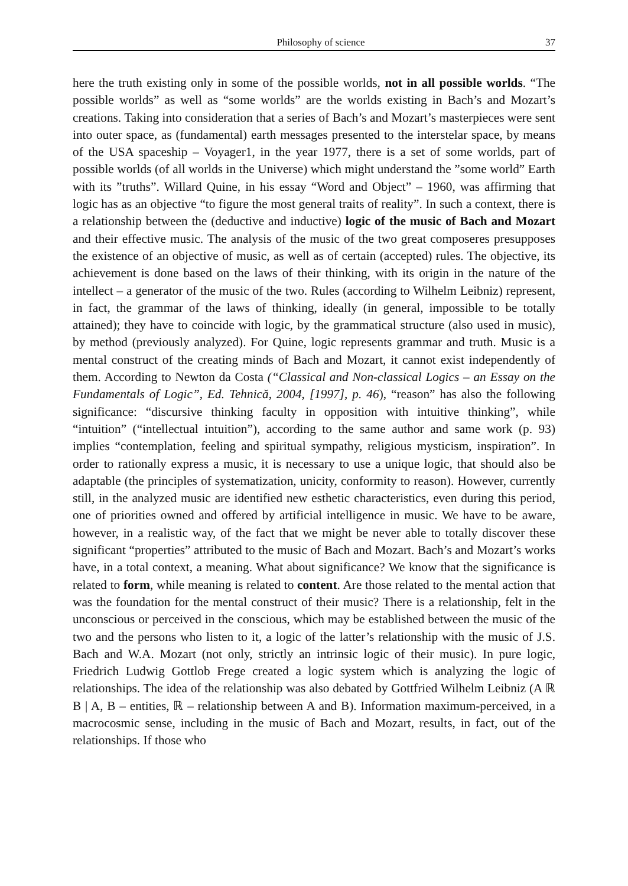Philosophy of science 37
here the truth existing only in some of the possible worlds, not in all possible worlds. “The possible worlds” as well as “some worlds” are the worlds existing in Bach’s and Mozart’s creations. Taking into consideration that a series of Bach’s and Mozart’s masterpieces were sent into outer space, as (fundamental) earth messages presented to the interstelar space, by means of the USA spaceship – Voyager1, in the year 1977, there is a set of some worlds, part of possible worlds (of all worlds in the Universe) which might understand the ”some world” Earth with its ”truths”. Willard Quine, in his essay “Word and Object” – 1960, was affirming that logic has as an objective “to figure the most general traits of reality”. In such a context, there is a relationship between the (deductive and inductive) logic of the music of Bach and Mozart and their effective music. The analysis of the music of the two great composeres presupposes the existence of an objective of music, as well as of certain (accepted) rules. The objective, its achievement is done based on the laws of their thinking, with its origin in the nature of the intellect – a generator of the music of the two. Rules (according to Wilhelm Leibniz) represent, in fact, the grammar of the laws of thinking, ideally (in general, impossible to be totally attained); they have to coincide with logic, by the grammatical structure (also used in music), by method (previously analyzed). For Quine, logic represents grammar and truth. Music is a mental construct of the creating minds of Bach and Mozart, it cannot exist independently of them. According to Newton da Costa (“Classical and Non-classical Logics – an Essay on the Fundamentals of Logic”, Ed. Tehnică, 2004, [1997], p. 46), “reason” has also the following significance: “discursive thinking faculty in opposition with intuitive thinking”, while “intuition” (“intellectual intuition”), according to the same author and same work (p. 93) implies “contemplation, feeling and spiritual sympathy, religious mysticism, inspiration”. In order to rationally express a music, it is necessary to use a unique logic, that should also be adaptable (the principles of systematization, unicity, conformity to reason). However, currently still, in the analyzed music are identified new esthetic characteristics, even during this period, one of priorities owned and offered by artificial intelligence in music. We have to be aware, however, in a realistic way, of the fact that we might be never able to totally discover these significant “properties” attributed to the music of Bach and Mozart. Bach’s and Mozart’s works have, in a total context, a meaning. What about significance? We know that the significance is related to form, while meaning is related to content. Are those related to the mental action that was the foundation for the mental construct of their music? There is a relationship, felt in the unconscious or perceived in the conscious, which may be established between the music of the two and the persons who listen to it, a logic of the latter’s relationship with the music of J.S. Bach and W.A. Mozart (not only, strictly an intrinsic logic of their music). In pure logic, Friedrich Ludwig Gottlob Frege created a logic system which is analyzing the logic of relationships. The idea of the relationship was also debated by Gottfried Wilhelm Leibniz (A ℝ B | A, B – entities, ℝ – relationship between A and B). Information maximum-perceived, in a macrocosmic sense, including in the music of Bach and Mozart, results, in fact, out of the relationships. If those who